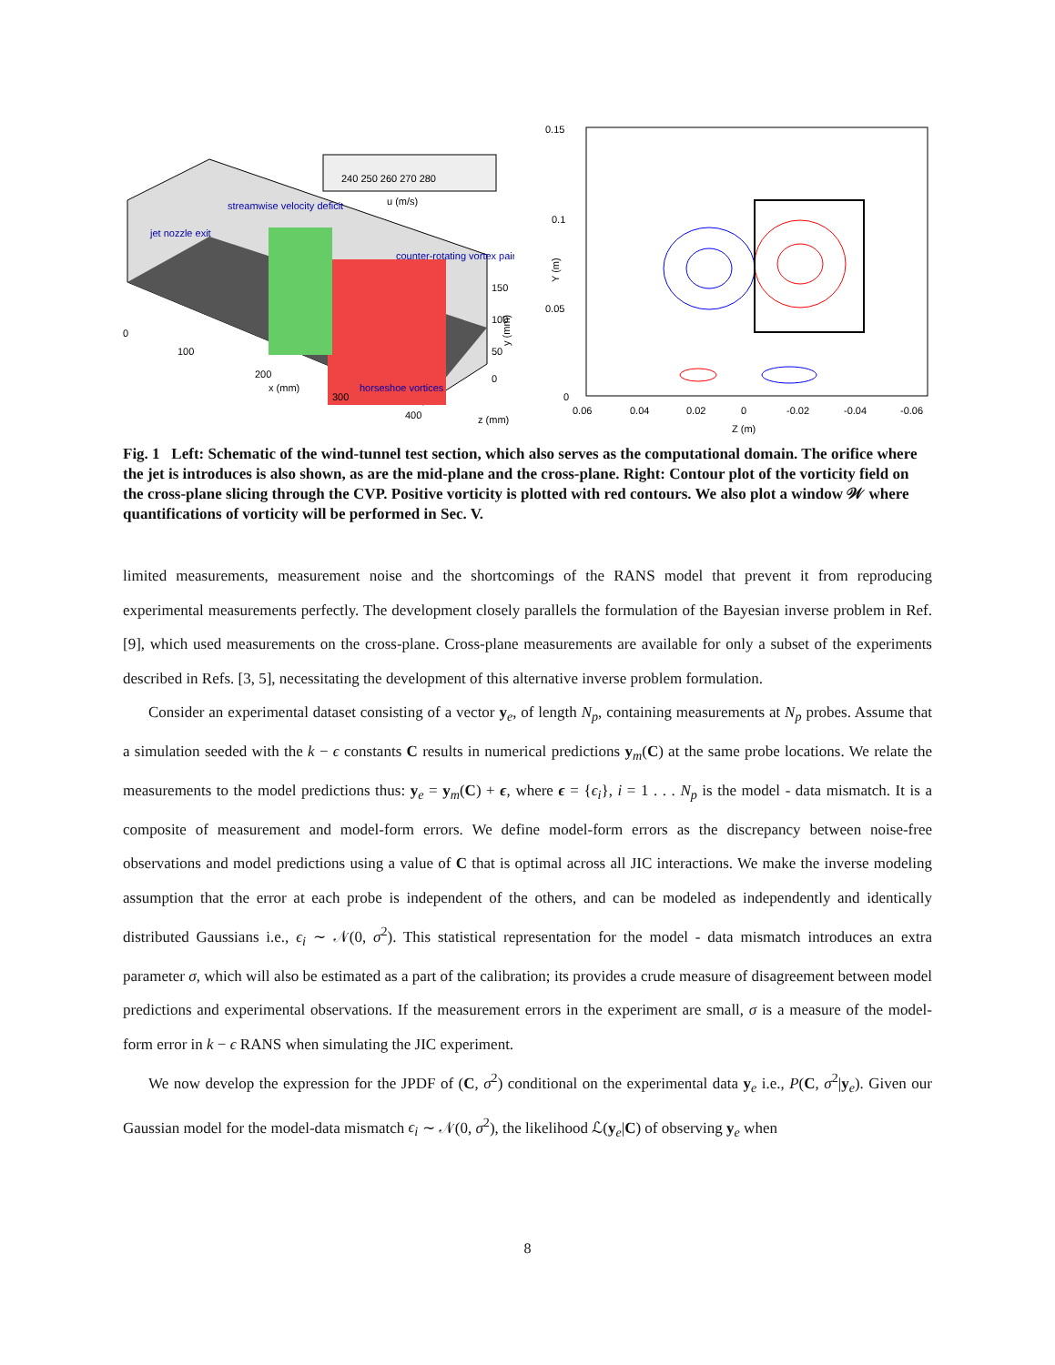240 250 260 270 280
u (m/s)
streamwise velocity deficit
jet nozzle exit
counter-rotating vortex pair
horseshoe vortices
0
100
200
300
400
x (mm)
z (mm)
150
100
50
0
y (mm)
0.15
0.1
0.05
0
Y (m)
0.06
0.04
0.02
0
-0.02
-0.04
-0.06
Z (m)
Fig. 1 Left: Schematic of the wind-tunnel test section, which also serves as the computational domain. The orifice where the jet is introduces is also shown, as are the mid-plane and the cross-plane. Right: Contour plot of the vorticity field on the cross-plane slicing through the CVP. Positive vorticity is plotted with red contours. We also plot a window 𝒲 where quantifications of vorticity will be performed in Sec. V.
limited measurements, measurement noise and the shortcomings of the RANS model that prevent it from reproducing experimental measurements perfectly. The development closely parallels the formulation of the Bayesian inverse problem in Ref. [9], which used measurements on the cross-plane. Cross-plane measurements are available for only a subset of the experiments described in Refs. [3, 5], necessitating the development of this alternative inverse problem formulation.
Consider an experimental dataset consisting of a vector y<sub>e</sub>, of length N<sub>p</sub>, containing measurements at N<sub>p</sub> probes. Assume that a simulation seeded with the k − ϵ constants C results in numerical predictions y<sub>m</sub>(C) at the same probe locations. We relate the measurements to the model predictions thus: y<sub>e</sub> = y<sub>m</sub>(C) + ϵ, where ϵ = {ϵ<sub>i</sub>}, i = 1 . . . N<sub>p</sub> is the model - data mismatch. It is a composite of measurement and model-form errors. We define model-form errors as the discrepancy between noise-free observations and model predictions using a value of C that is optimal across all JIC interactions. We make the inverse modeling assumption that the error at each probe is independent of the others, and can be modeled as independently and identically distributed Gaussians i.e., ϵ<sub>i</sub> ∼ 𝒩(0, σ<sup>2</sup>). This statistical representation for the model - data mismatch introduces an extra parameter σ, which will also be estimated as a part of the calibration; its provides a crude measure of disagreement between model predictions and experimental observations. If the measurement errors in the experiment are small, σ is a measure of the model-form error in k − ϵ RANS when simulating the JIC experiment.
We now develop the expression for the JPDF of (C, σ<sup>2</sup>) conditional on the experimental data y<sub>e</sub> i.e., P(C, σ<sup>2</sup>|y<sub>e</sub>). Given our Gaussian model for the model-data mismatch ϵ<sub>i</sub> ∼ 𝒩(0, σ<sup>2</sup>), the likelihood ℒ(y<sub>e</sub>|C) of observing y<sub>e</sub> when
8